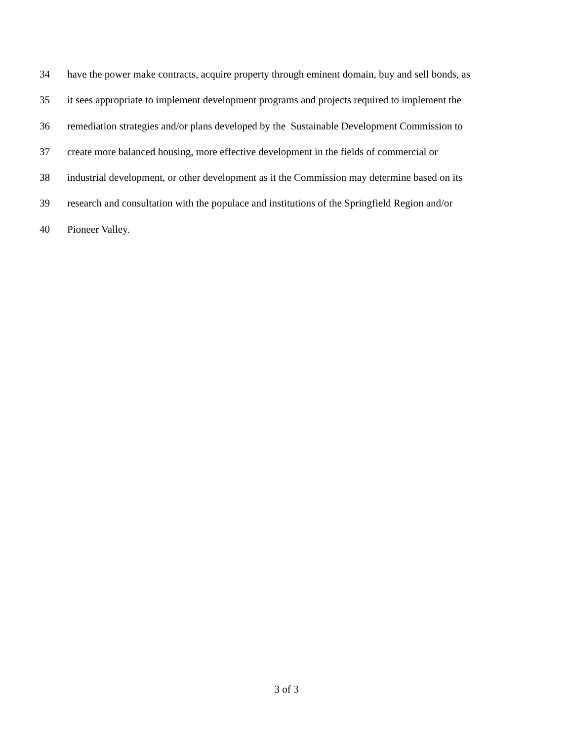34 have the power make contracts, acquire property through eminent domain, buy and sell bonds, as
35 it sees appropriate to implement development programs and projects required to implement the
36 remediation strategies and/or plans developed by the Sustainable Development Commission to
37 create more balanced housing, more effective development in the fields of commercial or
38 industrial development, or other development as it the Commission may determine based on its
39 research and consultation with the populace and institutions of the Springfield Region and/or
40 Pioneer Valley.
3 of 3